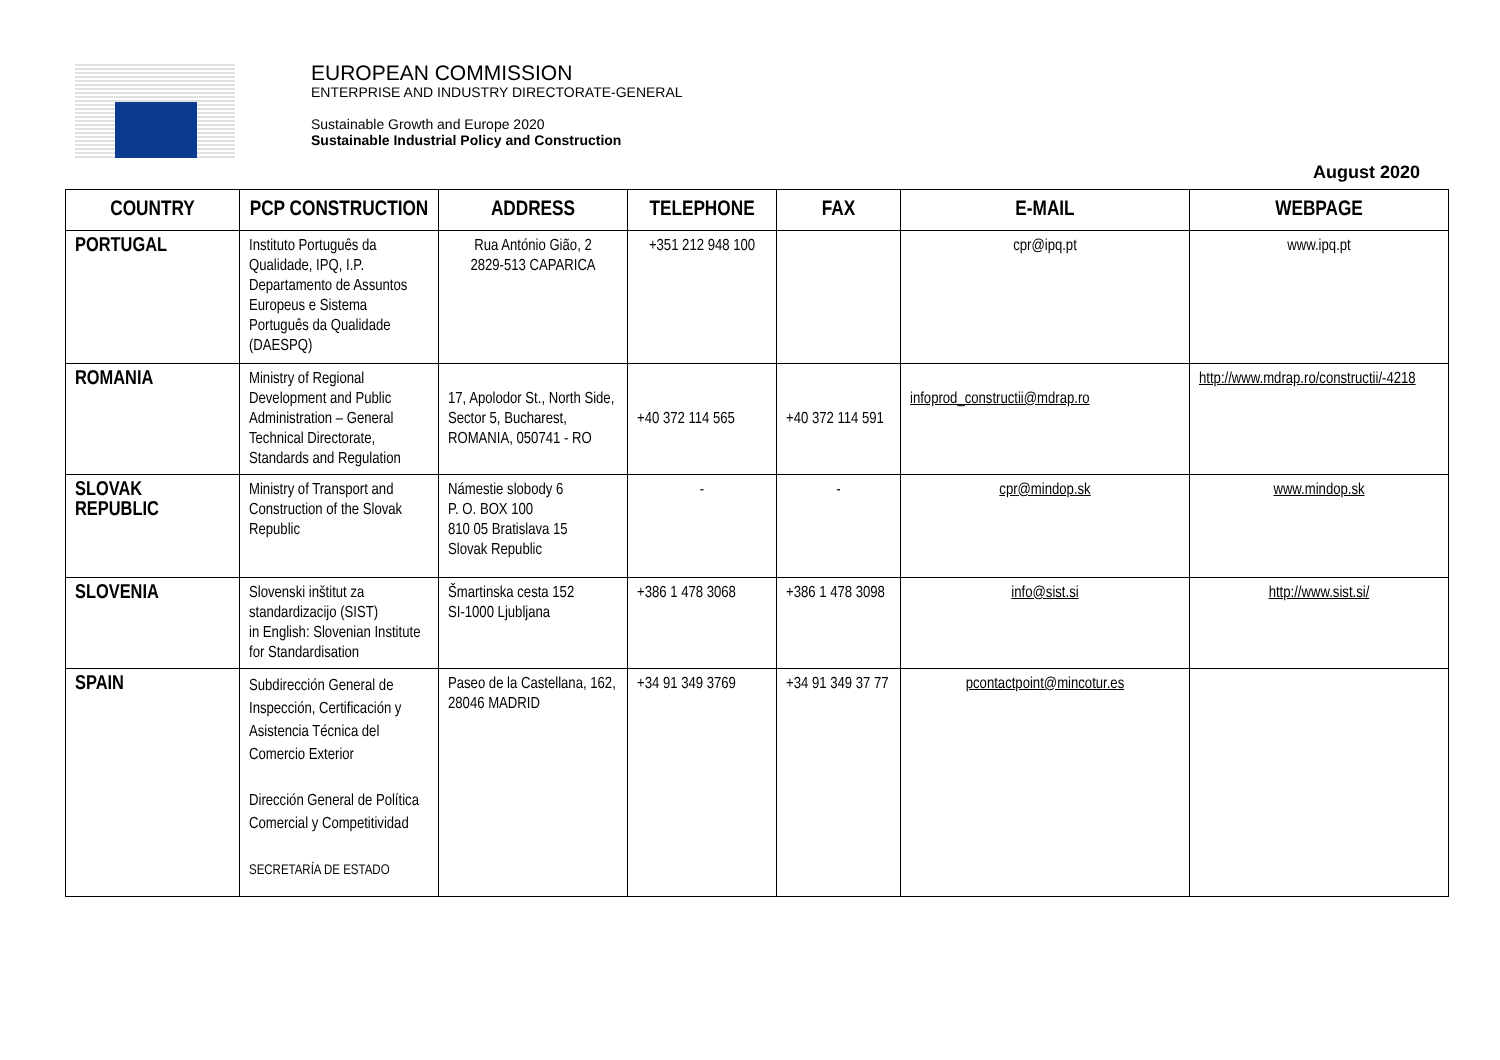EUROPEAN COMMISSION
ENTERPRISE AND INDUSTRY DIRECTORATE-GENERAL
Sustainable Growth and Europe 2020
Sustainable Industrial Policy and Construction
August 2020
| COUNTRY | PCP CONSTRUCTION | ADDRESS | TELEPHONE | FAX | E-MAIL | WEBPAGE |
| --- | --- | --- | --- | --- | --- | --- |
| PORTUGAL | Instituto Português da Qualidade, IPQ, I.P. Departamento de Assuntos Europeus e Sistema Português da Qualidade (DAESPQ) | Rua António Gião, 2 2829-513 CAPARICA | +351 212 948 100 | | cpr@ipq.pt | www.ipq.pt |
| ROMANIA | Ministry of Regional Development and Public Administration – General Technical Directorate, Standards and Regulation | 17, Apolodor St., North Side, Sector 5, Bucharest, ROMANIA, 050741 - RO | +40 372 114 565 | +40 372 114 591 | infoprod_constructii@mdrap.ro | http://www.mdrap.ro/constructii/-4218 |
| SLOVAK REPUBLIC | Ministry of Transport and Construction of the Slovak Republic | Námestie slobody 6 P. O. BOX 100 810 05 Bratislava 15 Slovak Republic | - | - | cpr@mindop.sk | www.mindop.sk |
| SLOVENIA | Slovenski inštitut za standardizacijo (SIST) in English: Slovenian Institute for Standardisation | Šmartinska cesta 152 SI-1000 Ljubljana | +386 1 478 3068 | +386 1 478 3098 | info@sist.si | http://www.sist.si/ |
| SPAIN | Subdirección General de Inspección, Certificación y Asistencia Técnica del Comercio Exterior Dirección General de Política Comercial y Competitividad SECRETARÍA DE ESTADO | Paseo de la Castellana, 162, 28046 MADRID | +34 91 349 3769 | +34 91 349 37 77 | pcontactpoint@mincotur.es | |